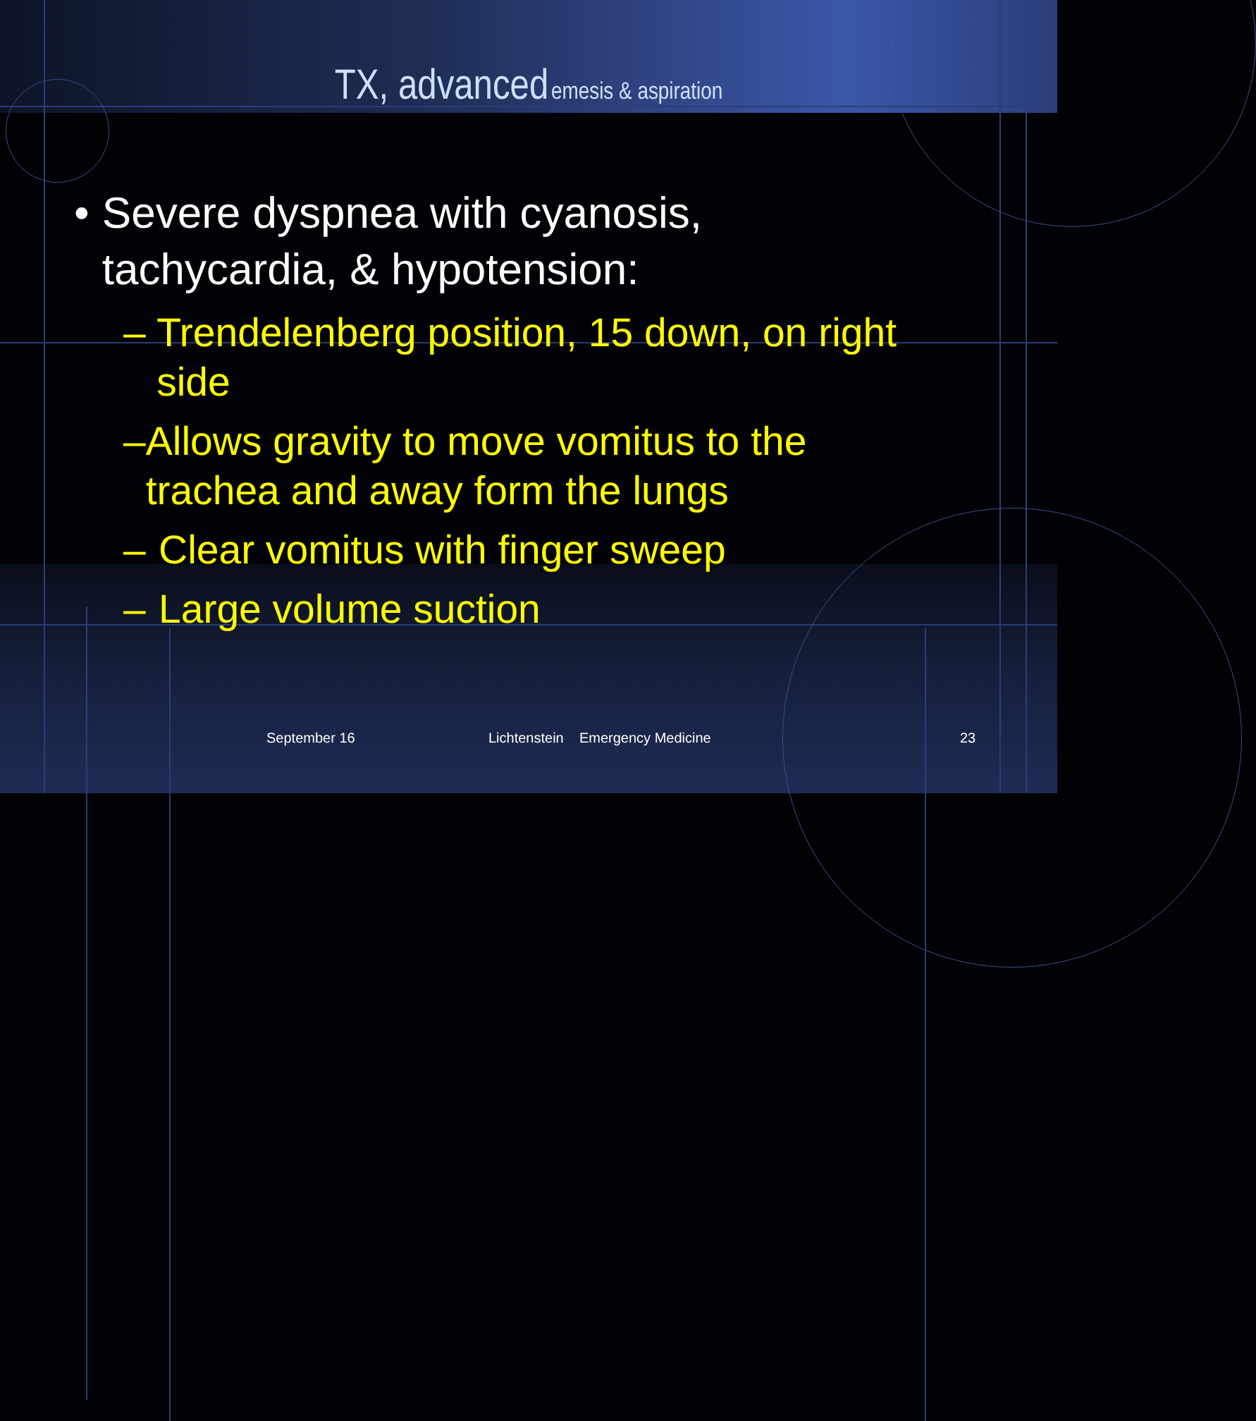TX, advanced emesis & aspiration
• Severe dyspnea with cyanosis, tachycardia, & hypotension:
– Trendelenberg position, 15 down, on right side
– Allows gravity to move vomitus to the trachea and away form the lungs
– Clear vomitus with finger sweep
– Large volume suction
September 16 Lichtenstein Emergency Medicine 23